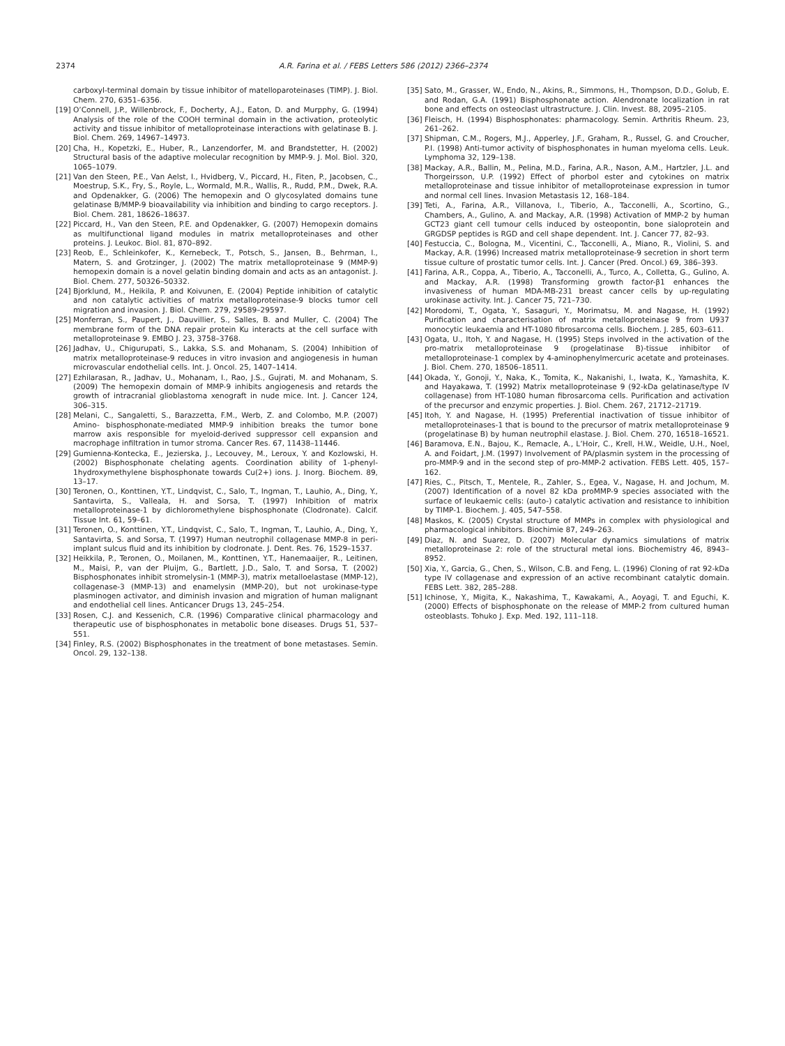2374 A.R. Farina et al. / FEBS Letters 586 (2012) 2366–2374
carboxyl-terminal domain by tissue inhibitor of matelloparoteinases (TIMP). J. Biol. Chem. 270, 6351–6356.
[19] O’Connell, J.P., Willenbrock, F., Docherty, A.J., Eaton, D. and Murpphy, G. (1994) Analysis of the role of the COOH terminal domain in the activation, proteolytic activity and tissue inhibitor of metalloproteinase interactions with gelatinase B. J. Biol. Chem. 269, 14967–14973.
[20] Cha, H., Kopetzki, E., Huber, R., Lanzendorfer, M. and Brandstetter, H. (2002) Structural basis of the adaptive molecular recognition by MMP-9. J. Mol. Biol. 320, 1065–1079.
[21] Van den Steen, P.E., Van Aelst, I., Hvidberg, V., Piccard, H., Fiten, P., Jacobsen, C., Moestrup, S.K., Fry, S., Royle, L., Wormald, M.R., Wallis, R., Rudd, P.M., Dwek, R.A. and Opdenakker, G. (2006) The hemopexin and O glycosylated domains tune gelatinase B/MMP-9 bioavailability via inhibition and binding to cargo receptors. J. Biol. Chem. 281, 18626–18637.
[22] Piccard, H., Van den Steen, P.E. and Opdenakker, G. (2007) Hemopexin domains as multifunctional ligand modules in matrix metalloproteinases and other proteins. J. Leukoc. Biol. 81, 870–892.
[23] Reob, E., Schleinkofer, K., Kernebeck, T., Potsch, S., Jansen, B., Behrman, I., Matern, S. and Grotzinger, J. (2002) The matrix metalloproteinase 9 (MMP-9) hemopexin domain is a novel gelatin binding domain and acts as an antagonist. J. Biol. Chem. 277, 50326–50332.
[24] Bjorklund, M., Heikila, P. and Koivunen, E. (2004) Peptide inhibition of catalytic and non catalytic activities of matrix metalloproteinase-9 blocks tumor cell migration and invasion. J. Biol. Chem. 279, 29589–29597.
[25] Monferran, S., Paupert, J., Dauvillier, S., Salles, B. and Muller, C. (2004) The membrane form of the DNA repair protein Ku interacts at the cell surface with metalloproteinase 9. EMBO J. 23, 3758–3768.
[26] Jadhav, U., Chigurupati, S., Lakka, S.S. and Mohanam, S. (2004) Inhibition of matrix metalloproteinase-9 reduces in vitro invasion and angiogenesis in human microvascular endothelial cells. Int. J. Oncol. 25, 1407–1414.
[27] Ezhilarasan, R., Jadhav, U., Mohanam, I., Rao, J.S., Gujrati, M. and Mohanam, S. (2009) The hemopexin domain of MMP-9 inhibits angiogenesis and retards the growth of intracranial glioblastoma xenograft in nude mice. Int. J. Cancer 124, 306–315.
[28] Melani, C., Sangaletti, S., Barazzetta, F.M., Werb, Z. and Colombo, M.P. (2007) Amino- bisphosphonate-mediated MMP-9 inhibition breaks the tumor bone marrow axis responsible for myeloid-derived suppressor cell expansion and macrophage infiltration in tumor stroma. Cancer Res. 67, 11438–11446.
[29] Gumienna-Kontecka, E., Jezierska, J., Lecouvey, M., Leroux, Y. and Kozlowski, H. (2002) Bisphosphonate chelating agents. Coordination ability of 1-phenyl-1hydroxymethylene bisphosphonate towards Cu(2+) ions. J. Inorg. Biochem. 89, 13–17.
[30] Teronen, O., Konttinen, Y.T., Lindqvist, C., Salo, T., Ingman, T., Lauhio, A., Ding, Y., Santavirta, S., Valleala, H. and Sorsa, T. (1997) Inhibition of matrix metalloproteinase-1 by dichloromethylene bisphosphonate (Clodronate). Calcif. Tissue Int. 61, 59–61.
[31] Teronen, O., Konttinen, Y.T., Lindqvist, C., Salo, T., Ingman, T., Lauhio, A., Ding, Y., Santavirta, S. and Sorsa, T. (1997) Human neutrophil collagenase MMP-8 in peri-implant sulcus fluid and its inhibition by clodronate. J. Dent. Res. 76, 1529–1537.
[32] Heikkila, P., Teronen, O., Moilanen, M., Konttinen, Y.T., Hanemaaijer, R., Leitinen, M., Maisi, P., van der Pluijm, G., Bartlett, J.D., Salo, T. and Sorsa, T. (2002) Bisphosphonates inhibit stromelysin-1 (MMP-3), matrix metalloelastase (MMP-12), collagenase-3 (MMP-13) and enamelysin (MMP-20), but not urokinase-type plasminogen activator, and diminish invasion and migration of human malignant and endothelial cell lines. Anticancer Drugs 13, 245–254.
[33] Rosen, C.J. and Kessenich, C.R. (1996) Comparative clinical pharmacology and therapeutic use of bisphosphonates in metabolic bone diseases. Drugs 51, 537–551.
[34] Finley, R.S. (2002) Bisphosphonates in the treatment of bone metastases. Semin. Oncol. 29, 132–138.
[35] Sato, M., Grasser, W., Endo, N., Akins, R., Simmons, H., Thompson, D.D., Golub, E. and Rodan, G.A. (1991) Bisphosphonate action. Alendronate localization in rat bone and effects on osteoclast ultrastructure. J. Clin. Invest. 88, 2095–2105.
[36] Fleisch, H. (1994) Bisphosphonates: pharmacology. Semin. Arthritis Rheum. 23, 261–262.
[37] Shipman, C.M., Rogers, M.J., Apperley, J.F., Graham, R., Russel, G. and Croucher, P.I. (1998) Anti-tumor activity of bisphosphonates in human myeloma cells. Leuk. Lymphoma 32, 129–138.
[38] Mackay, A.R., Ballin, M., Pelina, M.D., Farina, A.R., Nason, A.M., Hartzler, J.L. and Thorgeirsson, U.P. (1992) Effect of phorbol ester and cytokines on matrix metalloproteinase and tissue inhibitor of metalloproteinase expression in tumor and normal cell lines. Invasion Metastasis 12, 168–184.
[39] Teti, A., Farina, A.R., Villanova, I., Tiberio, A., Tacconelli, A., Scortino, G., Chambers, A., Gulino, A. and Mackay, A.R. (1998) Activation of MMP-2 by human GCT23 giant cell tumour cells induced by osteopontin, bone sialoprotein and GRGDSP peptides is RGD and cell shape dependent. Int. J. Cancer 77, 82–93.
[40] Festuccia, C., Bologna, M., Vicentini, C., Tacconelli, A., Miano, R., Violini, S. and Mackay, A.R. (1996) Increased matrix metalloproteinase-9 secretion in short term tissue culture of prostatic tumor cells. Int. J. Cancer (Pred. Oncol.) 69, 386–393.
[41] Farina, A.R., Coppa, A., Tiberio, A., Tacconelli, A., Turco, A., Colletta, G., Gulino, A. and Mackay, A.R. (1998) Transforming growth factor-β1 enhances the invasiveness of human MDA-MB-231 breast cancer cells by up-regulating urokinase activity. Int. J. Cancer 75, 721–730.
[42] Morodomi, T., Ogata, Y., Sasaguri, Y., Morimatsu, M. and Nagase, H. (1992) Purification and characterisation of matrix metalloproteinase 9 from U937 monocytic leukaemia and HT-1080 fibrosarcoma cells. Biochem. J. 285, 603–611.
[43] Ogata, U., Itoh, Y. and Nagase, H. (1995) Steps involved in the activation of the pro-matrix metalloproteinase 9 (progelatinase B)-tissue inhibitor of metalloproteinase-1 complex by 4-aminophenylmercuric acetate and proteinases. J. Biol. Chem. 270, 18506–18511.
[44] Okada, Y., Gonoji, Y., Naka, K., Tomita, K., Nakanishi, I., Iwata, K., Yamashita, K. and Hayakawa, T. (1992) Matrix metalloproteinase 9 (92-kDa gelatinase/type IV collagenase) from HT-1080 human fibrosarcoma cells. Purification and activation of the precursor and enzymic properties. J. Biol. Chem. 267, 21712–21719.
[45] Itoh, Y. and Nagase, H. (1995) Preferential inactivation of tissue inhibitor of metalloproteinases-1 that is bound to the precursor of matrix metalloproteinase 9 (progelatinase B) by human neutrophil elastase. J. Biol. Chem. 270, 16518–16521.
[46] Baramova, E.N., Bajou, K., Remacle, A., L’Hoir, C., Krell, H.W., Weidle, U.H., Noel, A. and Foidart, J.M. (1997) Involvement of PA/plasmin system in the processing of pro-MMP-9 and in the second step of pro-MMP-2 activation. FEBS Lett. 405, 157–162.
[47] Ries, C., Pitsch, T., Mentele, R., Zahler, S., Egea, V., Nagase, H. and Jochum, M. (2007) Identification of a novel 82 kDa proMMP-9 species associated with the surface of leukaemic cells: (auto-) catalytic activation and resistance to inhibition by TIMP-1. Biochem. J. 405, 547–558.
[48] Maskos, K. (2005) Crystal structure of MMPs in complex with physiological and pharmacological inhibitors. Biochimie 87, 249–263.
[49] Diaz, N. and Suarez, D. (2007) Molecular dynamics simulations of matrix metalloproteinase 2: role of the structural metal ions. Biochemistry 46, 8943–8952.
[50] Xia, Y., Garcia, G., Chen, S., Wilson, C.B. and Feng, L. (1996) Cloning of rat 92-kDa type IV collagenase and expression of an active recombinant catalytic domain. FEBS Lett. 382, 285–288.
[51] Ichinose, Y., Migita, K., Nakashima, T., Kawakami, A., Aoyagi, T. and Eguchi, K. (2000) Effects of bisphosphonate on the release of MMP-2 from cultured human osteoblasts. Tohuko J. Exp. Med. 192, 111–118.